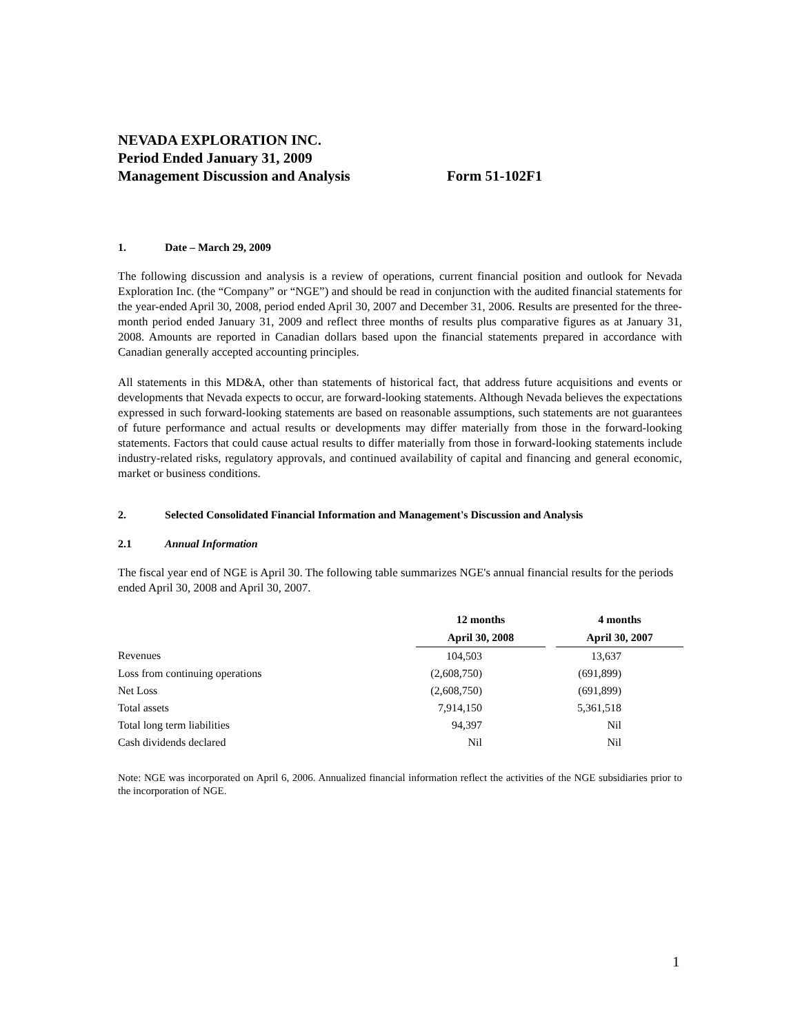NEVADA EXPLORATION INC.
Period Ended January 31, 2009
Management Discussion and Analysis Form 51-102F1
1. Date – March 29, 2009
The following discussion and analysis is a review of operations, current financial position and outlook for Nevada Exploration Inc. (the “Company” or “NGE”) and should be read in conjunction with the audited financial statements for the year-ended April 30, 2008, period ended April 30, 2007 and December 31, 2006. Results are presented for the three-month period ended January 31, 2009 and reflect three months of results plus comparative figures as at January 31, 2008. Amounts are reported in Canadian dollars based upon the financial statements prepared in accordance with Canadian generally accepted accounting principles.
All statements in this MD&A, other than statements of historical fact, that address future acquisitions and events or developments that Nevada expects to occur, are forward-looking statements. Although Nevada believes the expectations expressed in such forward-looking statements are based on reasonable assumptions, such statements are not guarantees of future performance and actual results or developments may differ materially from those in the forward-looking statements. Factors that could cause actual results to differ materially from those in forward-looking statements include industry-related risks, regulatory approvals, and continued availability of capital and financing and general economic, market or business conditions.
2. Selected Consolidated Financial Information and Management's Discussion and Analysis
2.1 Annual Information
The fiscal year end of NGE is April 30. The following table summarizes NGE's annual financial results for the periods ended April 30, 2008 and April 30, 2007.
| | 12 months | | 4 months |
| --- | --- | --- | --- |
| | April 30, 2008 | | April 30, 2007 |
| Revenues | 104,503 | | 13,637 |
| Loss from continuing operations | (2,608,750) | | (691,899) |
| Net Loss | (2,608,750) | | (691,899) |
| Total assets | 7,914,150 | | 5,361,518 |
| Total long term liabilities | 94,397 | | Nil |
| Cash dividends declared | Nil | | Nil |
Note: NGE was incorporated on April 6, 2006. Annualized financial information reflect the activities of the NGE subsidiaries prior to the incorporation of NGE.
1